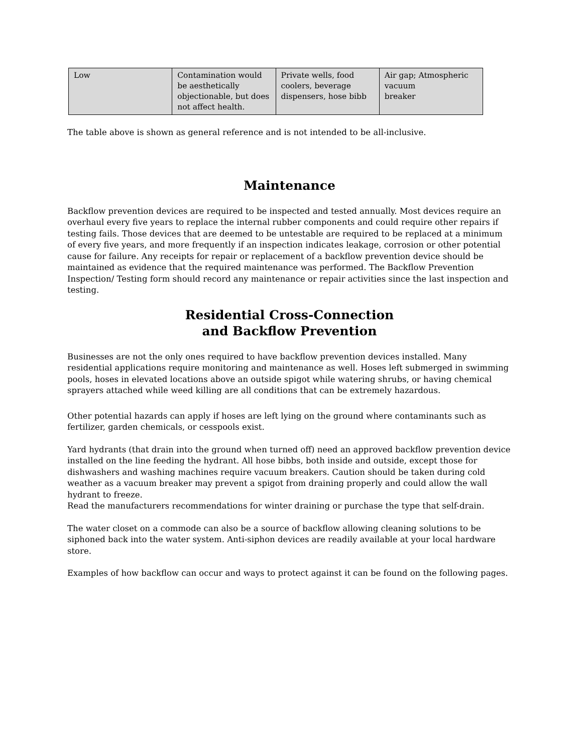| Low | Contamination would be aesthetically objectionable, but does not affect health. | Private wells, food coolers, beverage dispensers, hose bibb | Air gap; Atmospheric vacuum breaker |
The table above is shown as general reference and is not intended to be all-inclusive.
Maintenance
Backflow prevention devices are required to be inspected and tested annually. Most devices require an overhaul every five years to replace the internal rubber components and could require other repairs if testing fails. Those devices that are deemed to be untestable are required to be replaced at a minimum of every five years, and more frequently if an inspection indicates leakage, corrosion or other potential cause for failure. Any receipts for repair or replacement of a backflow prevention device should be maintained as evidence that the required maintenance was performed. The Backflow Prevention Inspection/ Testing form should record any maintenance or repair activities since the last inspection and testing.
Residential Cross-Connection
and Backflow Prevention
Businesses are not the only ones required to have backflow prevention devices installed. Many residential applications require monitoring and maintenance as well. Hoses left submerged in swimming pools, hoses in elevated locations above an outside spigot while watering shrubs, or having chemical sprayers attached while weed killing are all conditions that can be extremely hazardous.
Other potential hazards can apply if hoses are left lying on the ground where contaminants such as fertilizer, garden chemicals, or cesspools exist.
Yard hydrants (that drain into the ground when turned off) need an approved backflow prevention device installed on the line feeding the hydrant. All hose bibbs, both inside and outside, except those for dishwashers and washing machines require vacuum breakers. Caution should be taken during cold weather as a vacuum breaker may prevent a spigot from draining properly and could allow the wall hydrant to freeze.
Read the manufacturers recommendations for winter draining or purchase the type that self-drain.
The water closet on a commode can also be a source of backflow allowing cleaning solutions to be siphoned back into the water system. Anti-siphon devices are readily available at your local hardware store.
Examples of how backflow can occur and ways to protect against it can be found on the following pages.